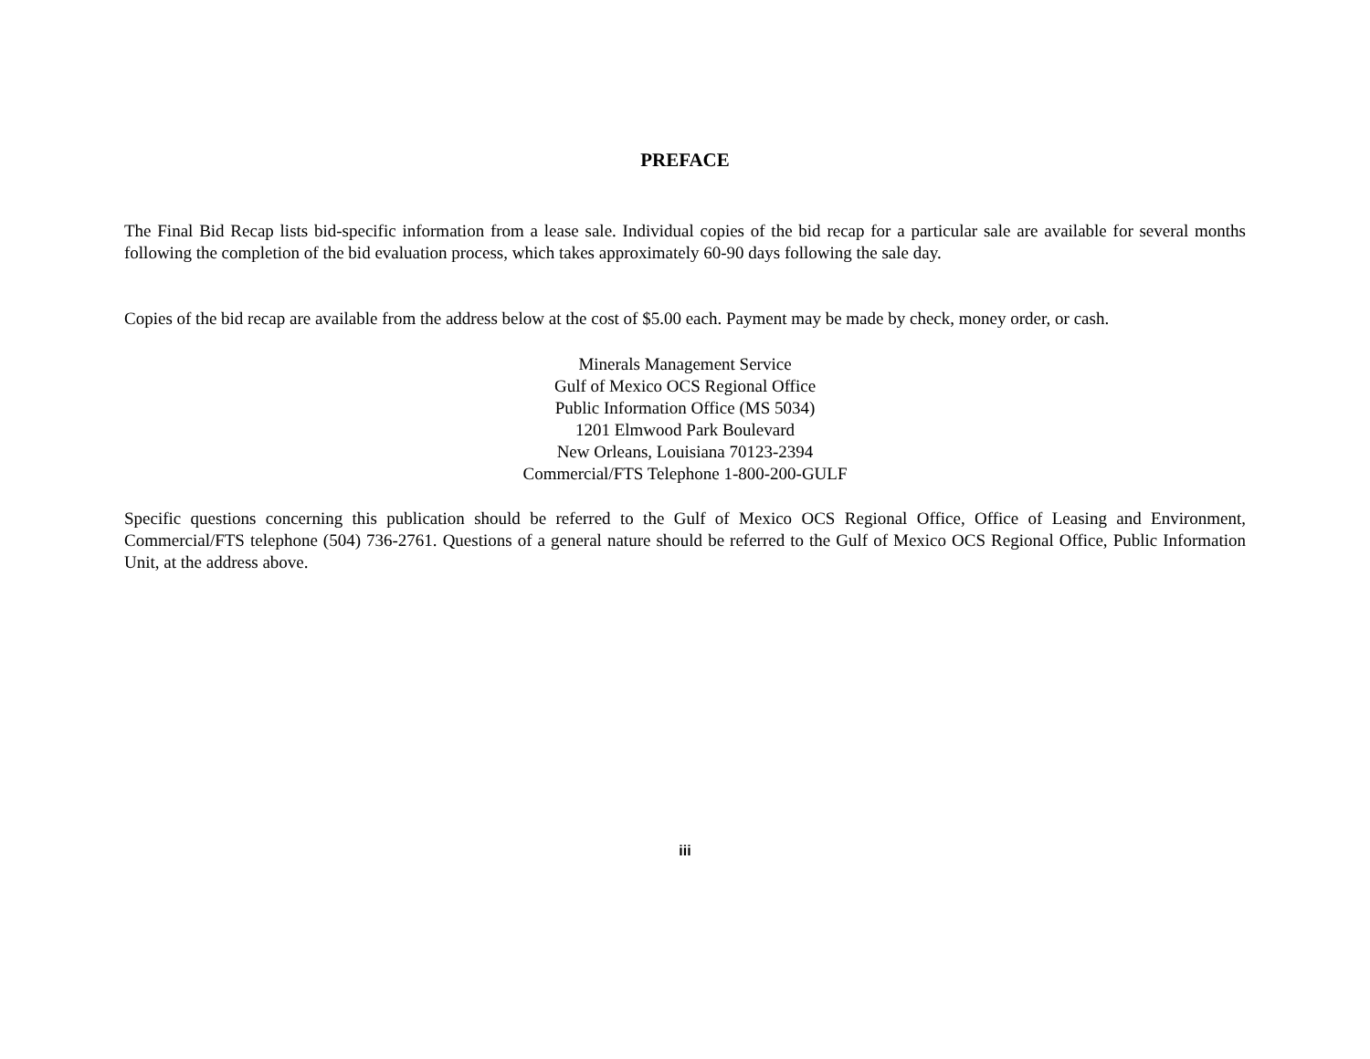PREFACE
The Final Bid Recap lists bid-specific information from a lease sale. Individual copies of the bid recap for a particular sale are available for several months following the completion of the bid evaluation process, which takes approximately 60-90 days following the sale day.
Copies of the bid recap are available from the address below at the cost of $5.00 each. Payment may be made by check, money order, or cash.
Minerals Management Service
Gulf of Mexico OCS Regional Office
Public Information Office (MS 5034)
1201 Elmwood Park Boulevard
New Orleans, Louisiana 70123-2394
Commercial/FTS Telephone 1-800-200-GULF
Specific questions concerning this publication should be referred to the Gulf of Mexico OCS Regional Office, Office of Leasing and Environment, Commercial/FTS telephone (504) 736-2761. Questions of a general nature should be referred to the Gulf of Mexico OCS Regional Office, Public Information Unit, at the address above.
iii